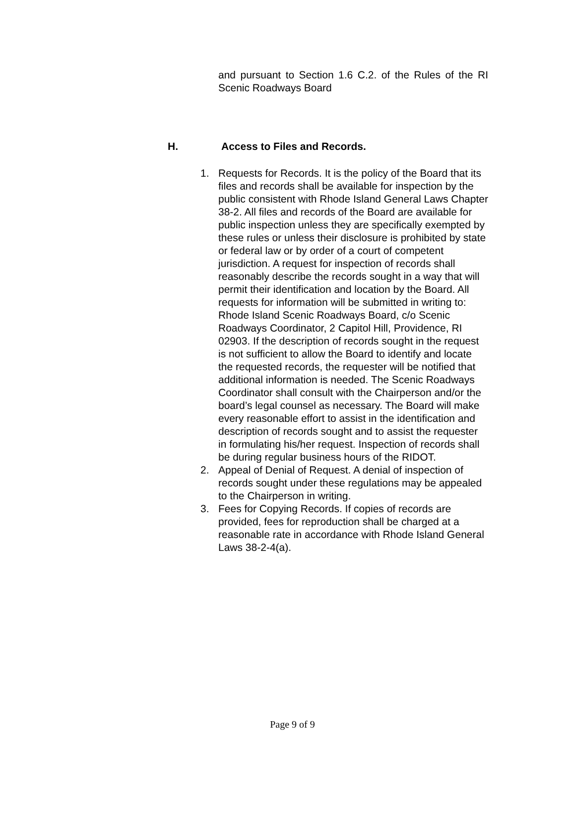and pursuant to Section 1.6 C.2. of the Rules of the RI Scenic Roadways Board
H. Access to Files and Records.
1. Requests for Records. It is the policy of the Board that its files and records shall be available for inspection by the public consistent with Rhode Island General Laws Chapter 38-2. All files and records of the Board are available for public inspection unless they are specifically exempted by these rules or unless their disclosure is prohibited by state or federal law or by order of a court of competent jurisdiction. A request for inspection of records shall reasonably describe the records sought in a way that will permit their identification and location by the Board. All requests for information will be submitted in writing to: Rhode Island Scenic Roadways Board, c/o Scenic Roadways Coordinator, 2 Capitol Hill, Providence, RI 02903. If the description of records sought in the request is not sufficient to allow the Board to identify and locate the requested records, the requester will be notified that additional information is needed. The Scenic Roadways Coordinator shall consult with the Chairperson and/or the board’s legal counsel as necessary. The Board will make every reasonable effort to assist in the identification and description of records sought and to assist the requester in formulating his/her request. Inspection of records shall be during regular business hours of the RIDOT.
2. Appeal of Denial of Request. A denial of inspection of records sought under these regulations may be appealed to the Chairperson in writing.
3. Fees for Copying Records. If copies of records are provided, fees for reproduction shall be charged at a reasonable rate in accordance with Rhode Island General Laws 38-2-4(a).
Page 9 of 9